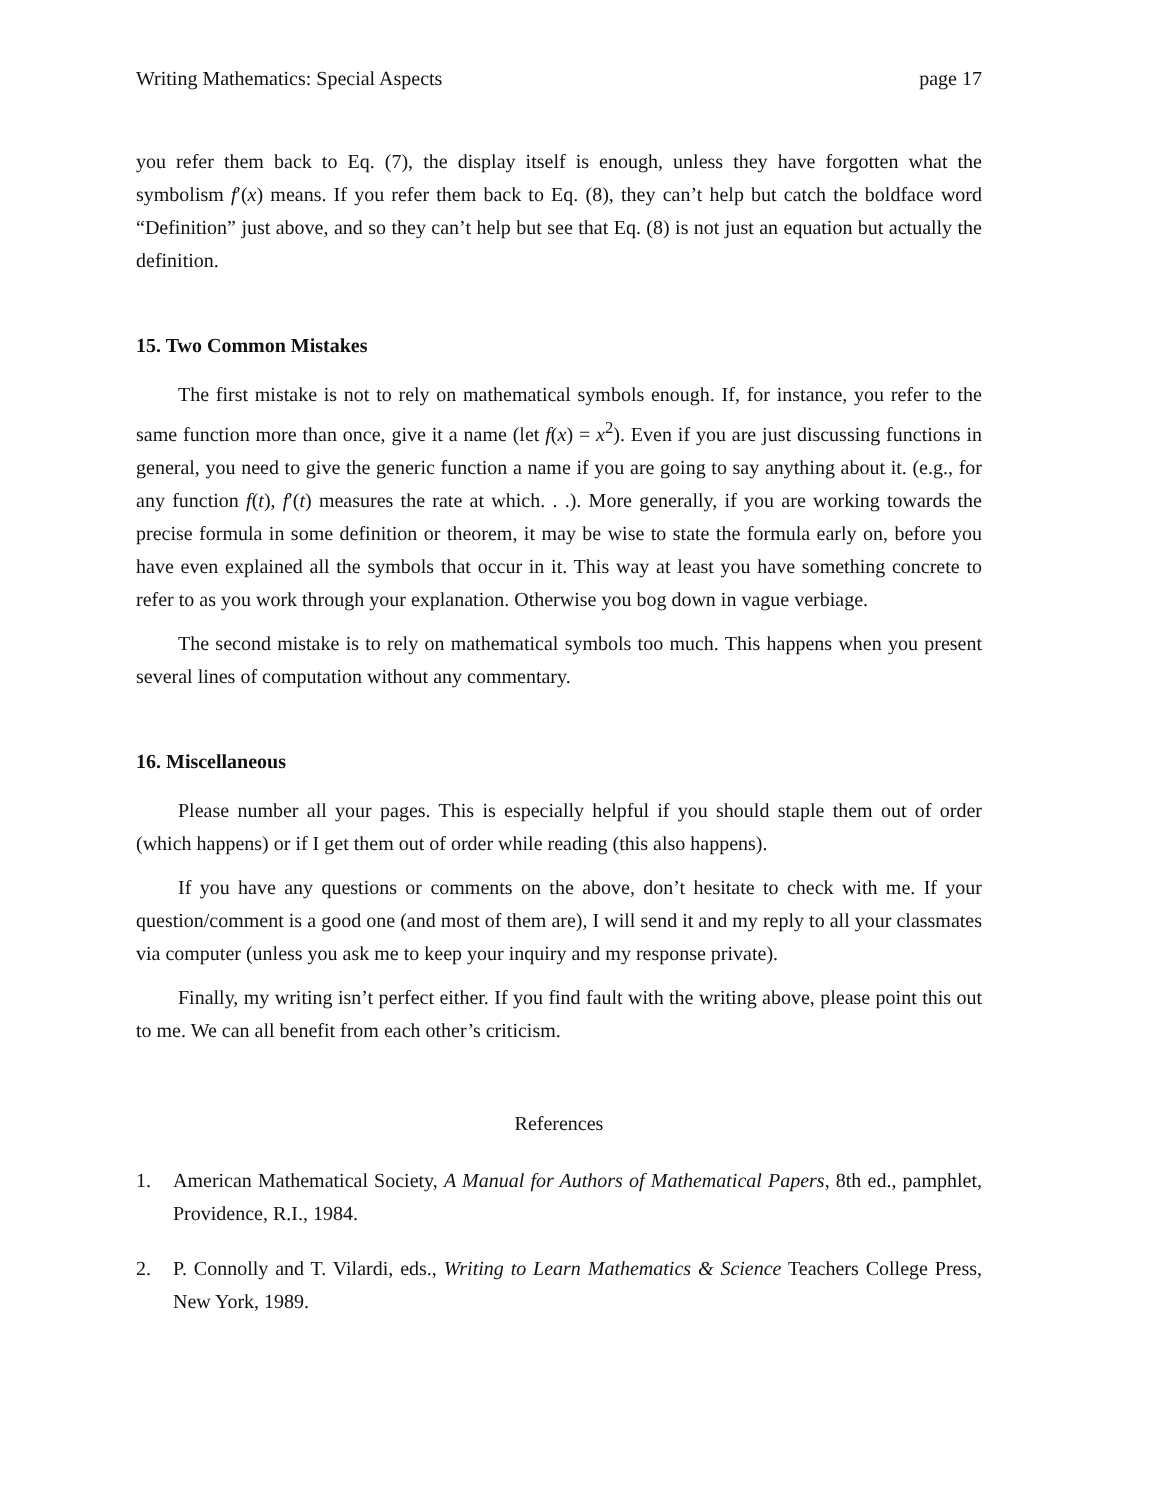Writing Mathematics: Special Aspects page 17
you refer them back to Eq. (7), the display itself is enough, unless they have forgotten what the symbolism f′(x) means. If you refer them back to Eq. (8), they can’t help but catch the boldface word “Definition” just above, and so they can’t help but see that Eq. (8) is not just an equation but actually the definition.
15. Two Common Mistakes
The first mistake is not to rely on mathematical symbols enough. If, for instance, you refer to the same function more than once, give it a name (let f(x) = x<sup>2</sup>). Even if you are just discussing functions in general, you need to give the generic function a name if you are going to say anything about it. (e.g., for any function f(t), f′(t) measures the rate at which. . .). More generally, if you are working towards the precise formula in some definition or theorem, it may be wise to state the formula early on, before you have even explained all the symbols that occur in it. This way at least you have something concrete to refer to as you work through your explanation. Otherwise you bog down in vague verbiage.
The second mistake is to rely on mathematical symbols too much. This happens when you present several lines of computation without any commentary.
16. Miscellaneous
Please number all your pages. This is especially helpful if you should staple them out of order (which happens) or if I get them out of order while reading (this also happens).
If you have any questions or comments on the above, don’t hesitate to check with me. If your question/comment is a good one (and most of them are), I will send it and my reply to all your classmates via computer (unless you ask me to keep your inquiry and my response private).
Finally, my writing isn’t perfect either. If you find fault with the writing above, please point this out to me. We can all benefit from each other’s criticism.
References
1. American Mathematical Society, A Manual for Authors of Mathematical Papers, 8th ed., pamphlet, Providence, R.I., 1984.
2. P. Connolly and T. Vilardi, eds., Writing to Learn Mathematics & Science Teachers College Press, New York, 1989.